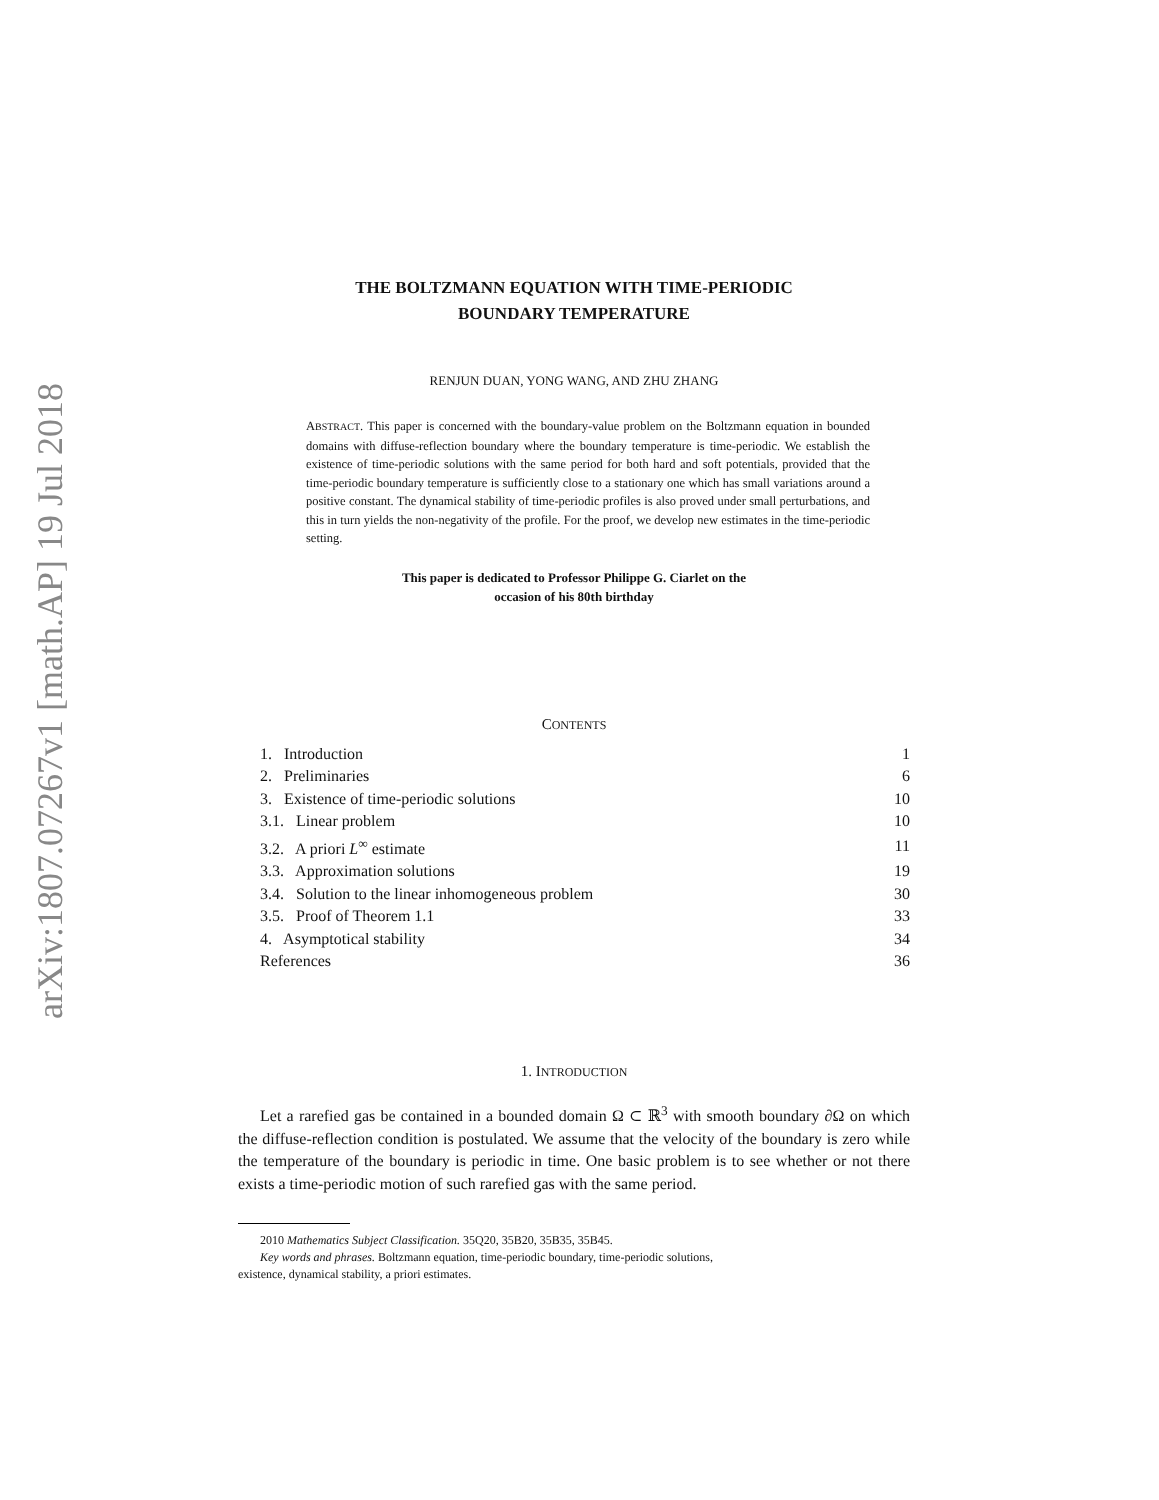arXiv:1807.07267v1 [math.AP] 19 Jul 2018
THE BOLTZMANN EQUATION WITH TIME-PERIODIC
BOUNDARY TEMPERATURE
RENJUN DUAN, YONG WANG, AND ZHU ZHANG
ABSTRACT. This paper is concerned with the boundary-value problem on the Boltzmann equation in bounded domains with diffuse-reflection boundary where the boundary temperature is time-periodic. We establish the existence of time-periodic solutions with the same period for both hard and soft potentials, provided that the time-periodic boundary temperature is sufficiently close to a stationary one which has small variations around a positive constant. The dynamical stability of time-periodic profiles is also proved under small perturbations, and this in turn yields the non-negativity of the profile. For the proof, we develop new estimates in the time-periodic setting.
This paper is dedicated to Professor Philippe G. Ciarlet on the
occasion of his 80th birthday
CONTENTS
| 1. Introduction | 1 |
| 2. Preliminaries | 6 |
| 3. Existence of time-periodic solutions | 10 |
| 3.1. Linear problem | 10 |
| 3.2. A priori L<sup>∞</sup> estimate | 11 |
| 3.3. Approximation solutions | 19 |
| 3.4. Solution to the linear inhomogeneous problem | 30 |
| 3.5. Proof of Theorem 1.1 | 33 |
| 4. Asymptotical stability | 34 |
| References | 36 |
1. INTRODUCTION
Let a rarefied gas be contained in a bounded domain Ω ⊂ ℝ<sup>3</sup> with smooth boundary ∂Ω on which the diffuse-reflection condition is postulated. We assume that the velocity of the boundary is zero while the temperature of the boundary is periodic in time. One basic problem is to see whether or not there exists a time-periodic motion of such rarefied gas with the same period.
2010 Mathematics Subject Classification. 35Q20, 35B20, 35B35, 35B45.
Key words and phrases. Boltzmann equation, time-periodic boundary, time-periodic solutions,
existence, dynamical stability, a priori estimates.